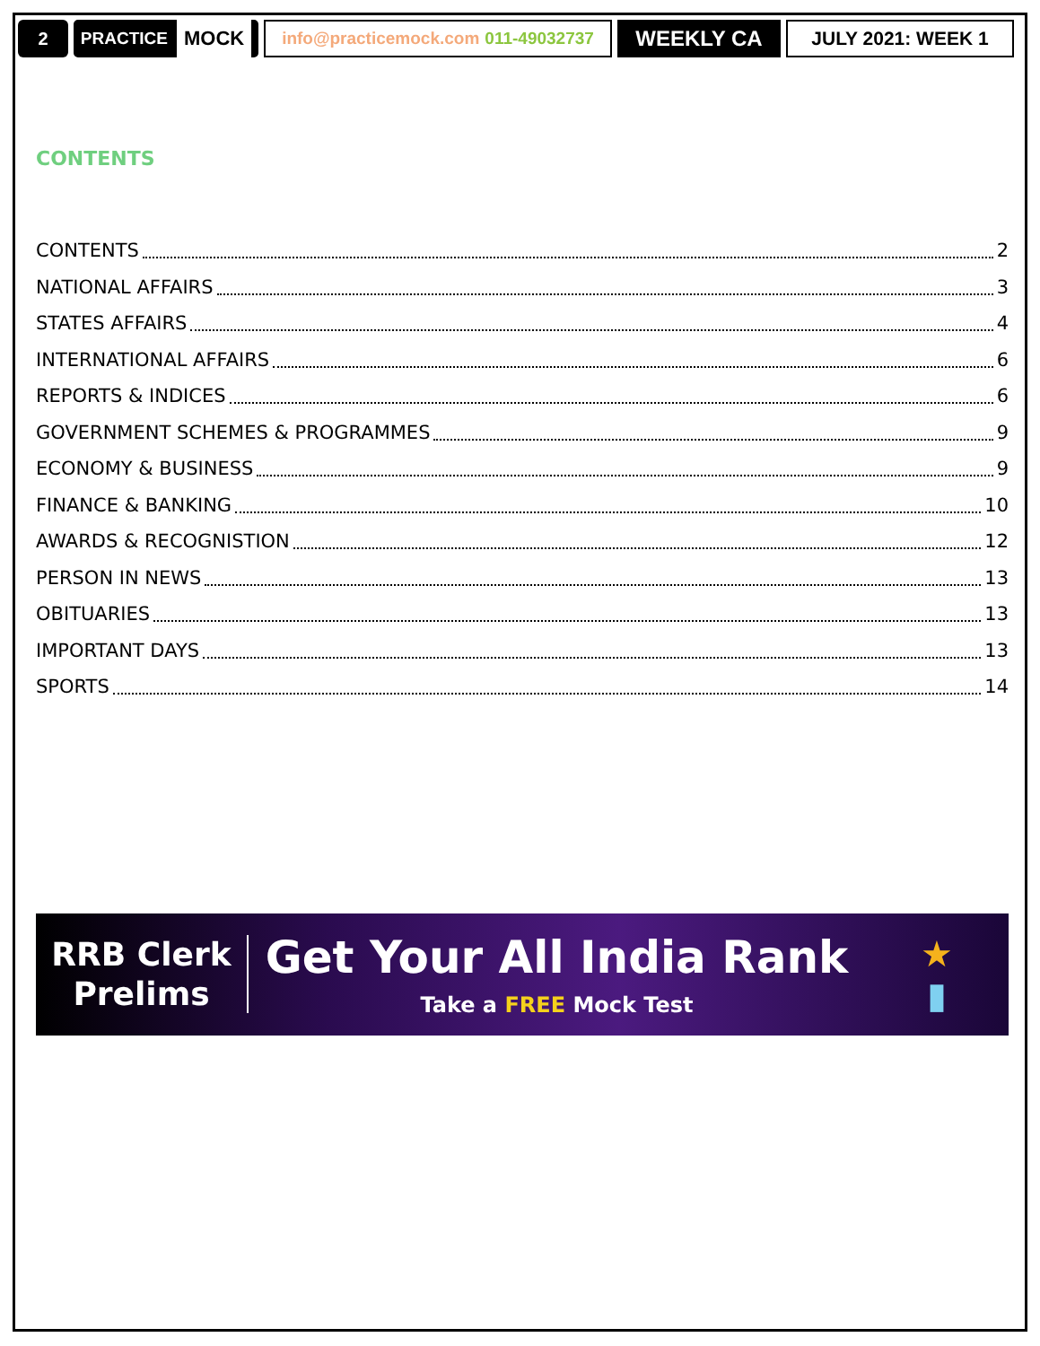2 PRACTICE MOCK
info@practicemock.com 011-49032737
WEEKLY CA JULY 2021: WEEK 1
CONTENTS
CONTENTS 2
NATIONAL AFFAIRS 3
STATES AFFAIRS 4
INTERNATIONAL AFFAIRS 6
REPORTS & INDICES 6
GOVERNMENT SCHEMES & PROGRAMMES 9
ECONOMY & BUSINESS 9
FINANCE & BANKING 10
AWARDS & RECOGNISTION 12
PERSON IN NEWS 13
OBITUARIES 13
IMPORTANT DAYS 13
SPORTS 14
RRB Clerk
Prelims
Get Your All India Rank
Take a FREE Mock Test
★
▮